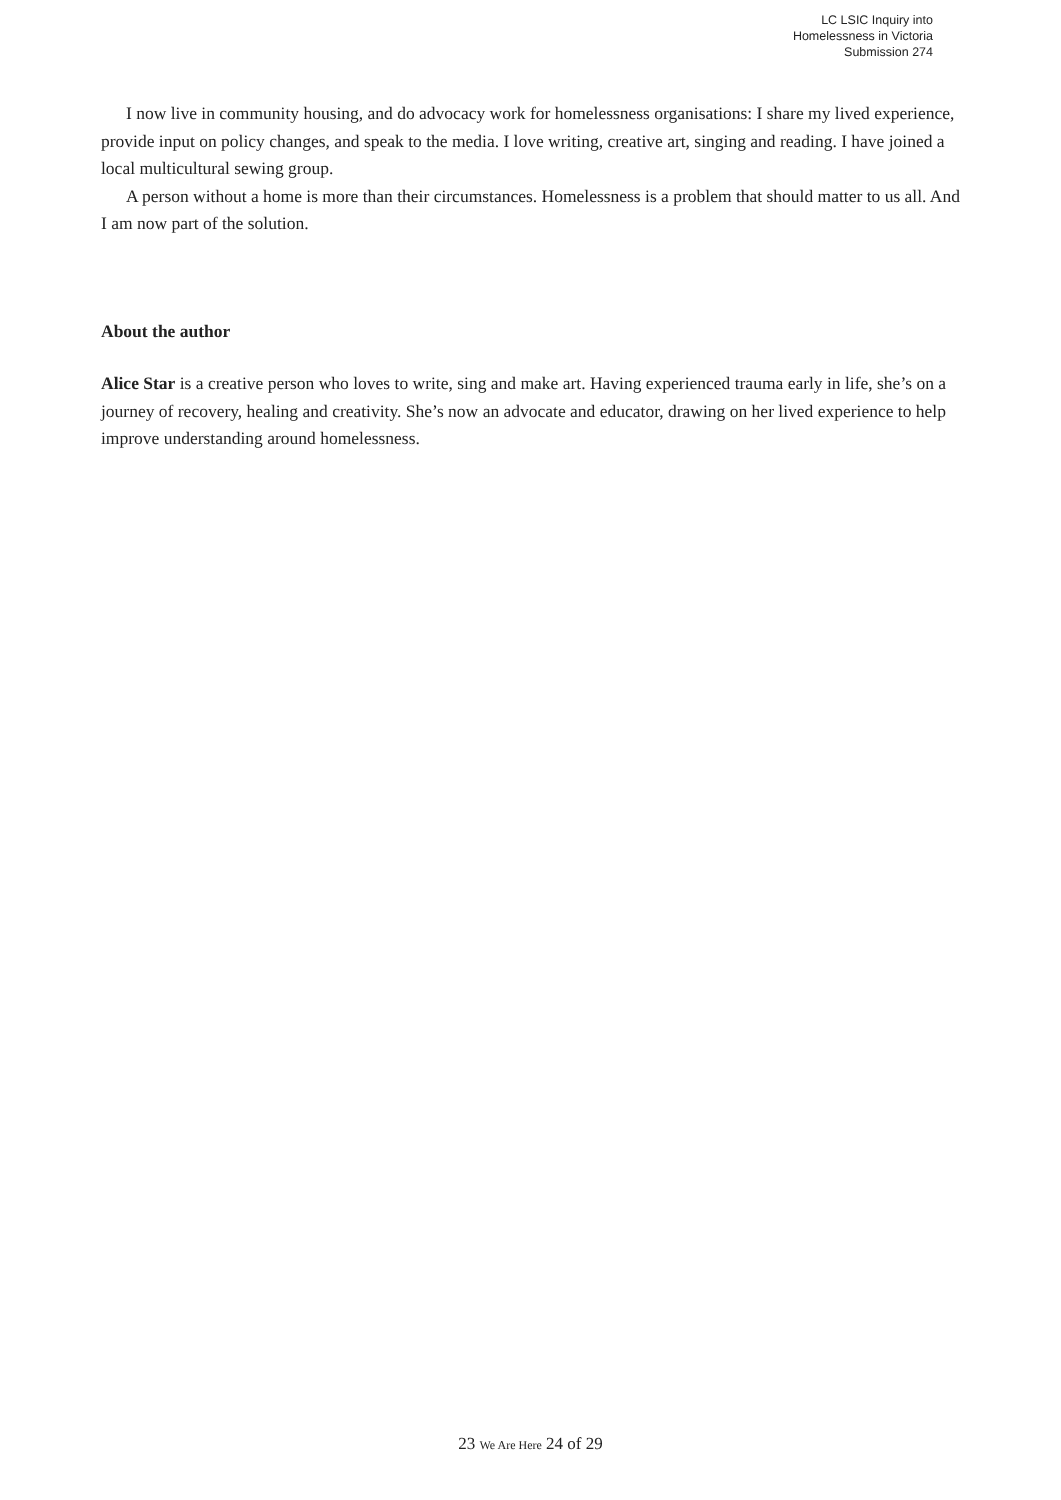LC LSIC Inquiry into
Homelessness in Victoria
Submission 274
I now live in community housing, and do advocacy work for homelessness organisations: I share my lived experience, provide input on policy changes, and speak to the media. I love writing, creative art, singing and reading. I have joined a local multicultural sewing group.
A person without a home is more than their circumstances. Homelessness is a problem that should matter to us all. And I am now part of the solution.
About the author
Alice Star is a creative person who loves to write, sing and make art. Having experienced trauma early in life, she’s on a journey of recovery, healing and creativity. She’s now an advocate and educator, drawing on her lived experience to help improve understanding around homelessness.
23 We Are Here 24 of 29